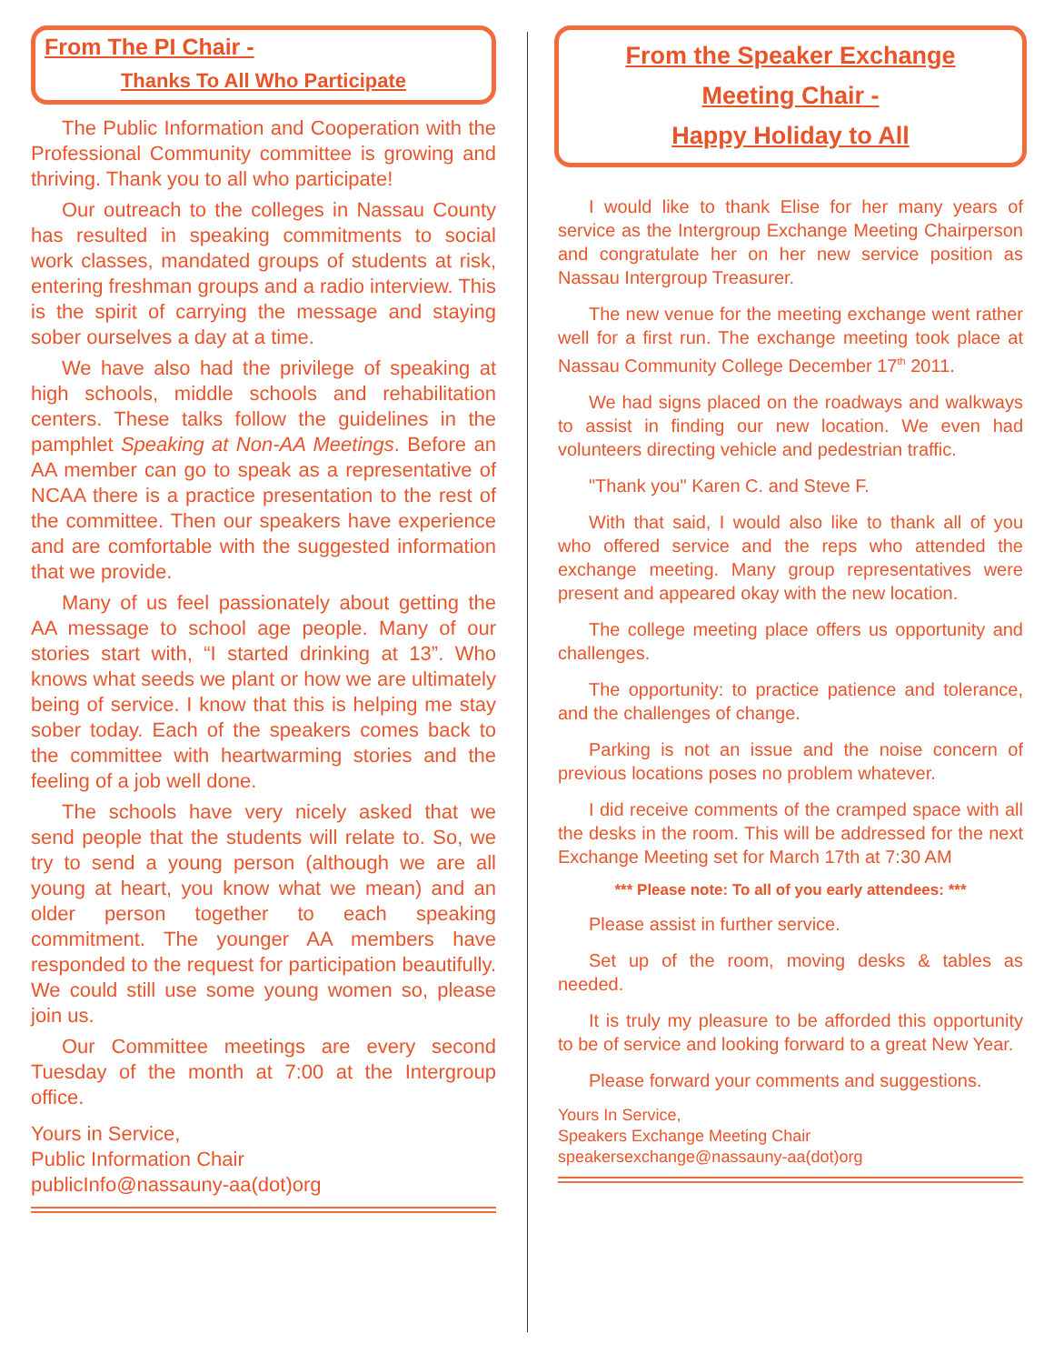From The PI Chair -
Thanks To All Who Participate
The Public Information and Cooperation with the Professional Community committee is growing and thriving. Thank you to all who participate!
Our outreach to the colleges in Nassau County has resulted in speaking commitments to social work classes, mandated groups of students at risk, entering freshman groups and a radio interview. This is the spirit of carrying the message and staying sober ourselves a day at a time.
We have also had the privilege of speaking at high schools, middle schools and rehabilitation centers. These talks follow the guidelines in the pamphlet Speaking at Non-AA Meetings. Before an AA member can go to speak as a representative of NCAA there is a practice presentation to the rest of the committee. Then our speakers have experience and are comfortable with the suggested information that we provide.
Many of us feel passionately about getting the AA message to school age people. Many of our stories start with, “I started drinking at 13”. Who knows what seeds we plant or how we are ultimately being of service. I know that this is helping me stay sober today. Each of the speakers comes back to the committee with heartwarming stories and the feeling of a job well done.
The schools have very nicely asked that we send people that the students will relate to. So, we try to send a young person (although we are all young at heart, you know what we mean) and an older person together to each speaking commitment. The younger AA members have responded to the request for participation beautifully. We could still use some young women so, please join us.
Our Committee meetings are every second Tuesday of the month at 7:00 at the Intergroup office.
Yours in Service,
Public Information Chair
publicInfo@nassauny-aa(dot)org
From the Speaker Exchange
Meeting Chair -
Happy Holiday to All
I would like to thank Elise for her many years of service as the Intergroup Exchange Meeting Chairperson and congratulate her on her new service position as Nassau Intergroup Treasurer.
The new venue for the meeting exchange went rather well for a first run. The exchange meeting took place at Nassau Community College December 17<sup>th</sup> 2011.
We had signs placed on the roadways and walkways to assist in finding our new location. We even had volunteers directing vehicle and pedestrian traffic.
"Thank you" Karen C. and Steve F.
With that said, I would also like to thank all of you who offered service and the reps who attended the exchange meeting. Many group representatives were present and appeared okay with the new location.
The college meeting place offers us opportunity and challenges.
The opportunity: to practice patience and tolerance, and the challenges of change.
Parking is not an issue and the noise concern of previous locations poses no problem whatever.
I did receive comments of the cramped space with all the desks in the room. This will be addressed for the next Exchange Meeting set for March 17th at 7:30 AM
*** Please note: To all of you early attendees: ***
Please assist in further service.
Set up of the room, moving desks & tables as needed.
It is truly my pleasure to be afforded this opportunity to be of service and looking forward to a great New Year.
Please forward your comments and suggestions.
Yours In Service,
Speakers Exchange Meeting Chair
speakersexchange@nassauny-aa(dot)org